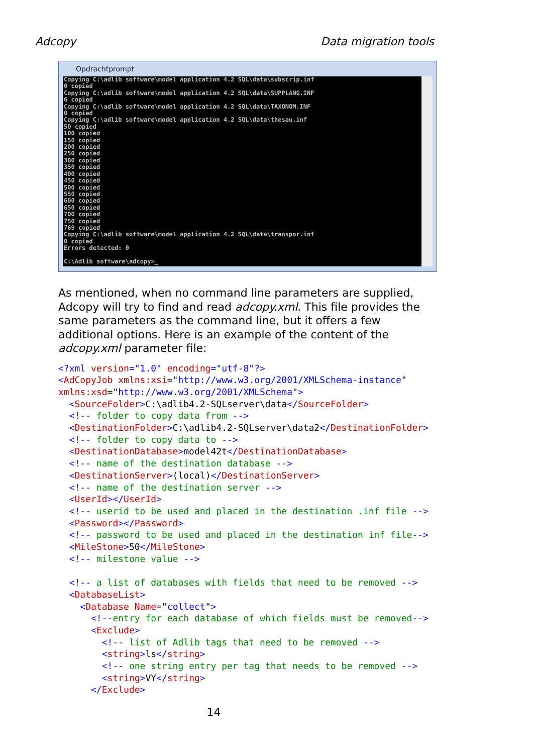Adcopy Data migration tools
Opdrachtprompt
Copying C:\adlib software\model application 4.2 SQL\data\subscrip.inf
0 copied
Copying C:\adlib software\model application 4.2 SQL\data\SUPPLANG.INF
6 copied
Copying C:\adlib software\model application 4.2 SQL\data\TAXONOM.INF
0 copied
Copying C:\adlib software\model application 4.2 SQL\data\thesau.inf
50 copied
100 copied
150 copied
200 copied
250 copied
300 copied
350 copied
400 copied
450 copied
500 copied
550 copied
600 copied
650 copied
700 copied
750 copied
769 copied
Copying C:\adlib software\model application 4.2 SQL\data\transpor.inf
0 copied
Errors detected: 0

C:\Adlib software\adcopy>_
As mentioned, when no command line parameters are supplied, Adcopy will try to find and read adcopy.xml. This file provides the same parameters as the command line, but it offers a few additional options. Here is an example of the content of the adcopy.xml parameter file:
<?xml version="1.0" encoding="utf-8"?> <AdCopyJob xmlns:xsi="http://www.w3.org/2001/XMLSchema-instance" xmlns:xsd="http://www.w3.org/2001/XMLSchema"> <SourceFolder>C:\adlib4.2-SQLserver\data</SourceFolder> <!-- folder to copy data from --> <DestinationFolder>C:\adlib4.2-SQLserver\data2</DestinationFolder> <!-- folder to copy data to --> <DestinationDatabase>model42t</DestinationDatabase> <!-- name of the destination database --> <DestinationServer>(local)</DestinationServer> <!-- name of the destination server --> <UserId></UserId> <!-- userid to be used and placed in the destination .inf file --> <Password></Password> <!-- password to be used and placed in the destination inf file--> <MileStone>50</MileStone> <!-- milestone value --> <!-- a list of databases with fields that need to be removed --> <DatabaseList> <Database Name="collect"> <!--entry for each database of which fields must be removed--> <Exclude> <!-- list of Adlib tags that need to be removed --> <string>ls</string> <!-- one string entry per tag that needs to be removed --> <string>VY</string> </Exclude>
14